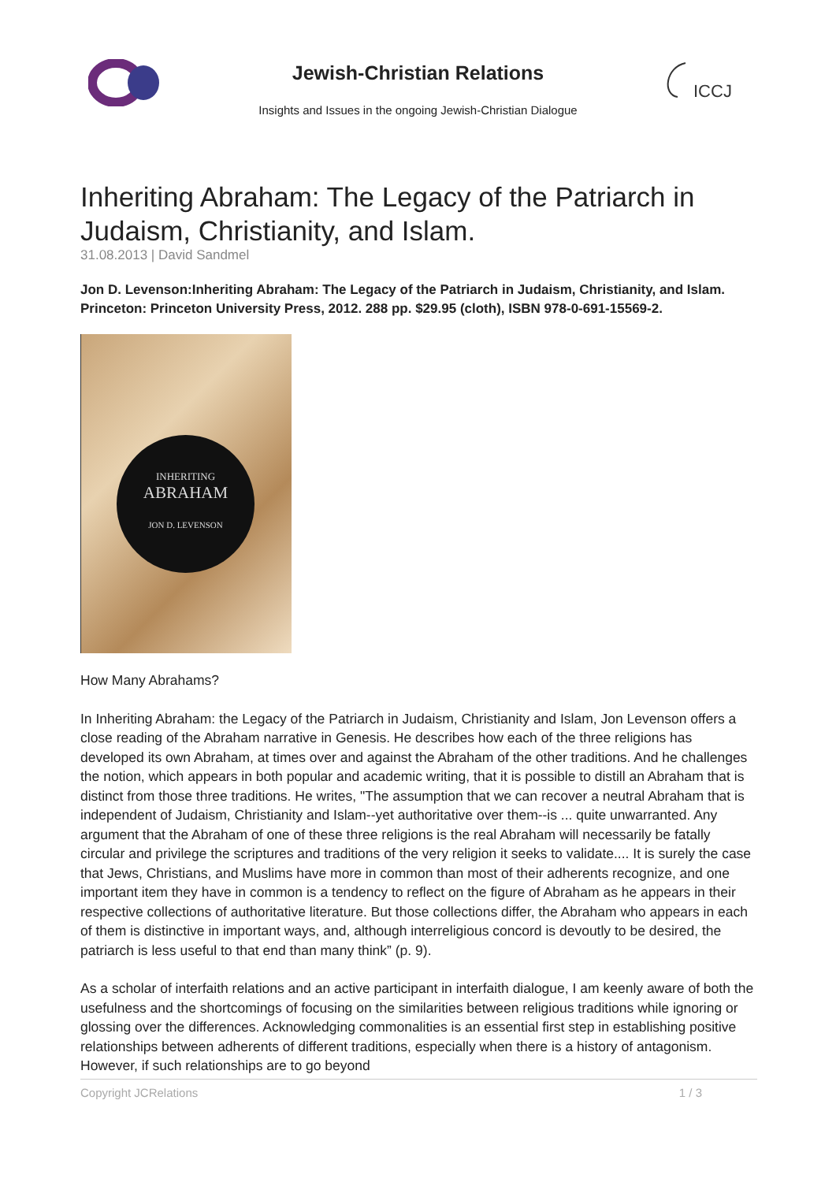Jewish-Christian Relations
Insights and Issues in the ongoing Jewish-Christian Dialogue
ICCJ
Inheriting Abraham: The Legacy of the Patriarch in Judaism, Christianity, and Islam.
31.08.2013 | David Sandmel
Jon D. Levenson:Inheriting Abraham: The Legacy of the Patriarch in Judaism, Christianity, and Islam. Princeton: Princeton University Press, 2012. 288 pp. $29.95 (cloth), ISBN 978-0-691-15569-2.
INHERITING
ABRAHAM
JON D. LEVENSON
How Many Abrahams?
In Inheriting Abraham: the Legacy of the Patriarch in Judaism, Christianity and Islam, Jon Levenson offers a close reading of the Abraham narrative in Genesis. He describes how each of the three religions has developed its own Abraham, at times over and against the Abraham of the other traditions. And he challenges the notion, which appears in both popular and academic writing, that it is possible to distill an Abraham that is distinct from those three traditions. He writes, "The assumption that we can recover a neutral Abraham that is independent of Judaism, Christianity and Islam--yet authoritative over them--is ... quite unwarranted. Any argument that the Abraham of one of these three religions is the real Abraham will necessarily be fatally circular and privilege the scriptures and traditions of the very religion it seeks to validate.... It is surely the case that Jews, Christians, and Muslims have more in common than most of their adherents recognize, and one important item they have in common is a tendency to reflect on the figure of Abraham as he appears in their respective collections of authoritative literature. But those collections differ, the Abraham who appears in each of them is distinctive in important ways, and, although interreligious concord is devoutly to be desired, the patriarch is less useful to that end than many think” (p. 9).
As a scholar of interfaith relations and an active participant in interfaith dialogue, I am keenly aware of both the usefulness and the shortcomings of focusing on the similarities between religious traditions while ignoring or glossing over the differences. Acknowledging commonalities is an essential first step in establishing positive relationships between adherents of different traditions, especially when there is a history of antagonism. However, if such relationships are to go beyond
Copyright JCRelations 1 / 3